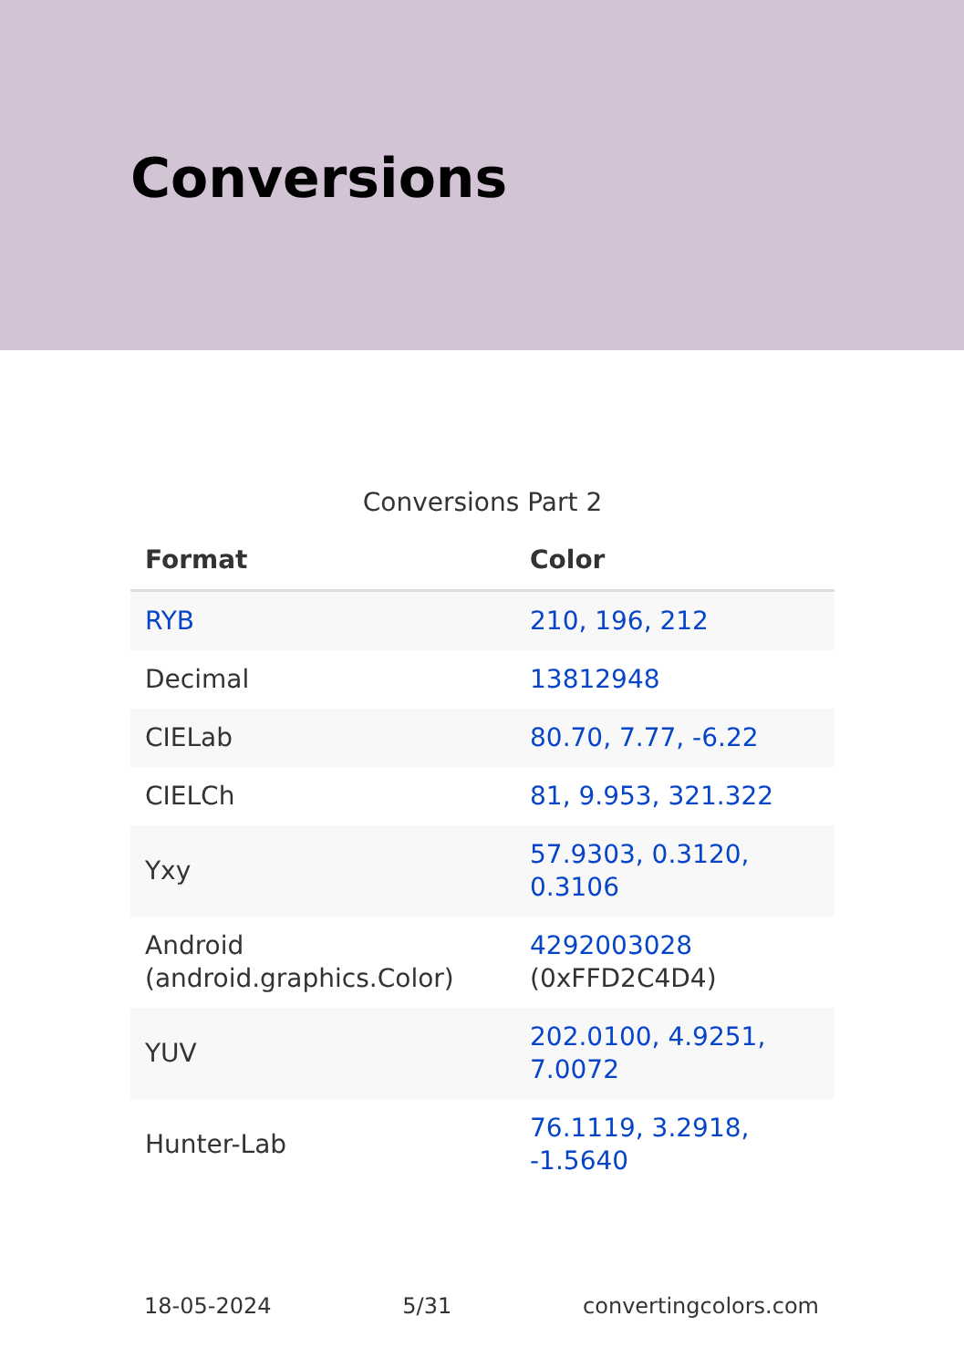Conversions
Conversions Part 2
| Format | Color |
| --- | --- |
| RYB | 210, 196, 212 |
| Decimal | 13812948 |
| CIELab | 80.70, 7.77, -6.22 |
| CIELCh | 81, 9.953, 321.322 |
| Yxy | 57.9303, 0.3120, 0.3106 |
| Android (android.graphics.Color) | 4292003028 (0xFFD2C4D4) |
| YUV | 202.0100, 4.9251, 7.0072 |
| Hunter-Lab | 76.1119, 3.2918, -1.5640 |
18-05-2024 5/31 convertingcolors.com